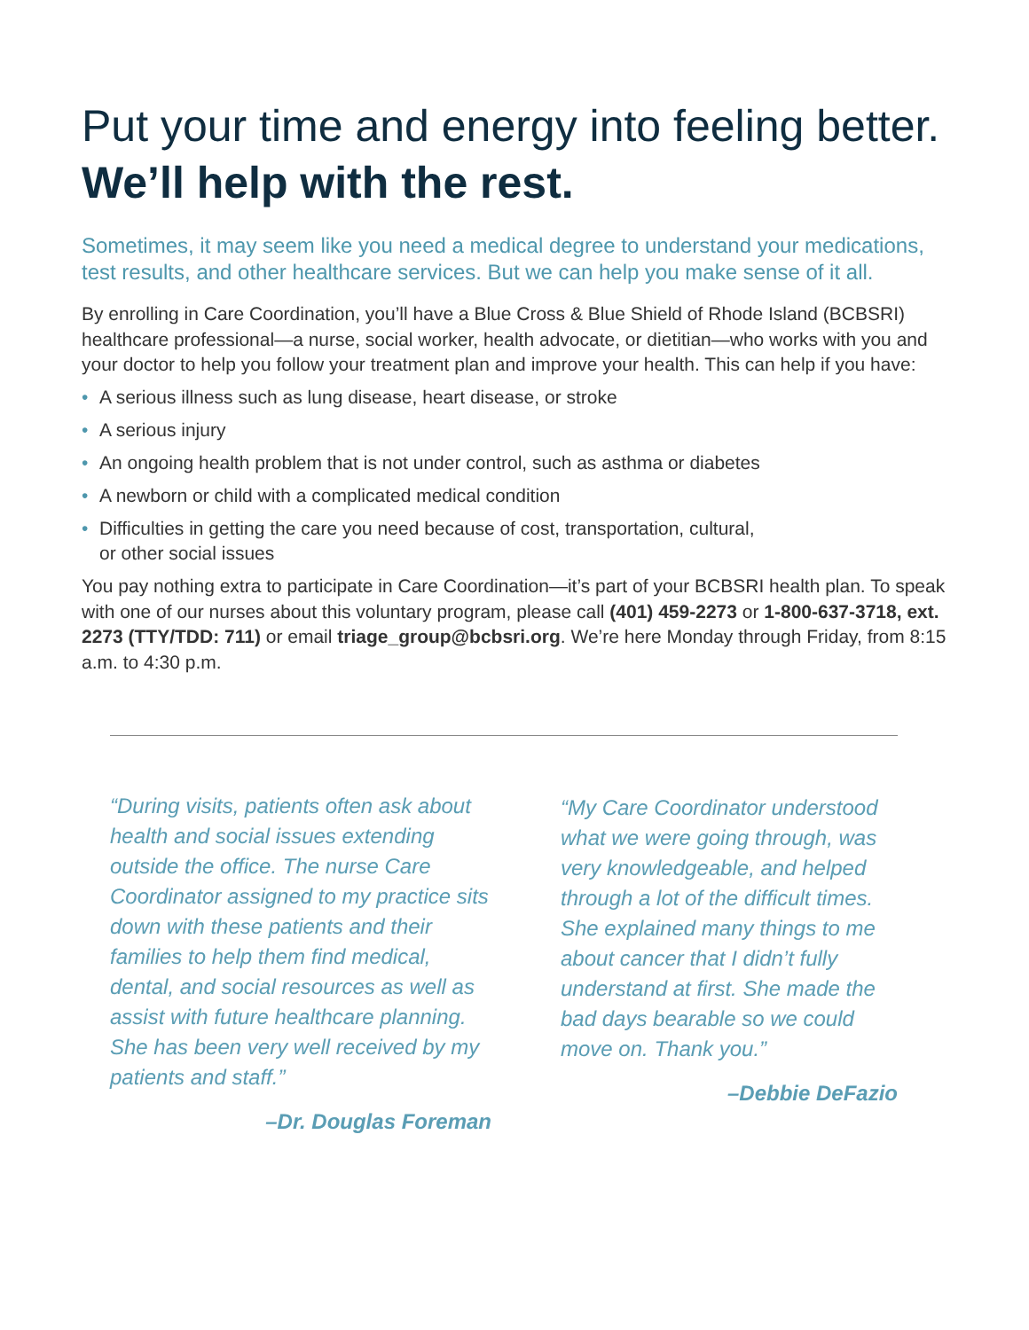Put your time and energy into feeling better.
We’ll help with the rest.
Sometimes, it may seem like you need a medical degree to understand your medications, test results, and other healthcare services. But we can help you make sense of it all.
By enrolling in Care Coordination, you’ll have a Blue Cross & Blue Shield of Rhode Island (BCBSRI) healthcare professional—a nurse, social worker, health advocate, or dietitian—who works with you and your doctor to help you follow your treatment plan and improve your health. This can help if you have:
• A serious illness such as lung disease, heart disease, or stroke
• A serious injury
• An ongoing health problem that is not under control, such as asthma or diabetes
• A newborn or child with a complicated medical condition
• Difficulties in getting the care you need because of cost, transportation, cultural,
or other social issues
You pay nothing extra to participate in Care Coordination—it’s part of your BCBSRI health plan. To speak with one of our nurses about this voluntary program, please call (401) 459-2273 or 1-800-637-3718, ext. 2273 (TTY/TDD: 711) or email triage_group@bcbsri.org. We’re here Monday through Friday, from 8:15 a.m. to 4:30 p.m.
“During visits, patients often ask about health and social issues extending outside the office. The nurse Care Coordinator assigned to my practice sits down with these patients and their families to help them find medical, dental, and social resources as well as assist with future healthcare planning. She has been very well received by my patients and staff.”
–Dr. Douglas Foreman
“My Care Coordinator understood what we were going through, was very knowledgeable, and helped through a lot of the difficult times. She explained many things to me about cancer that I didn’t fully understand at first. She made the bad days bearable so we could move on. Thank you.”
–Debbie DeFazio